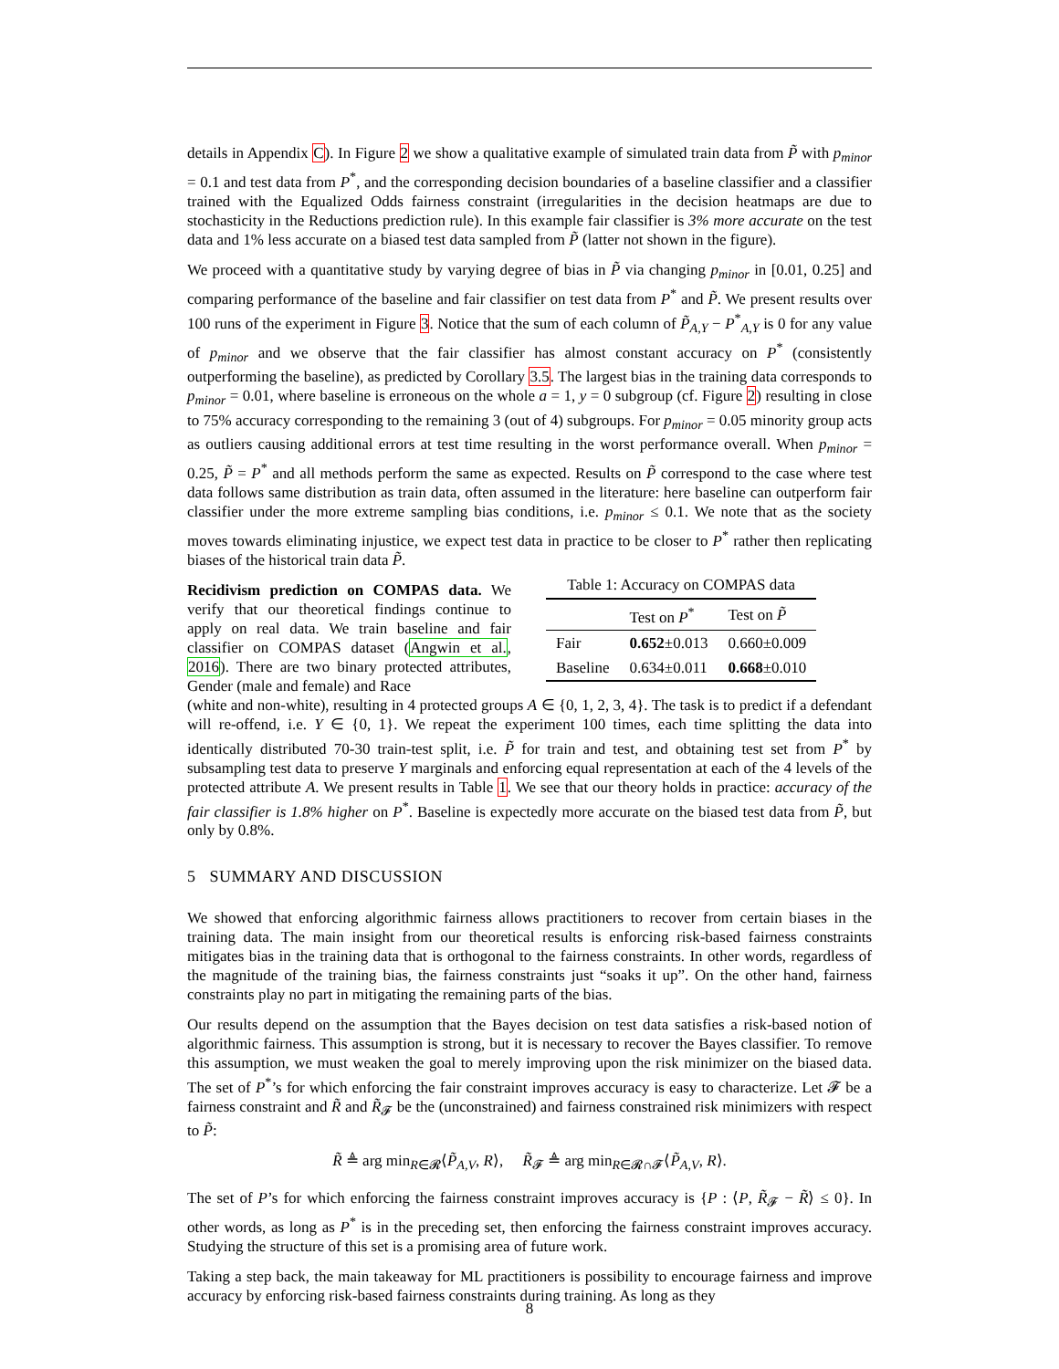details in Appendix C). In Figure 2 we show a qualitative example of simulated train data from P̃ with p<sub>minor</sub> = 0.1 and test data from P<sup>*</sup>, and the corresponding decision boundaries of a baseline classifier and a classifier trained with the Equalized Odds fairness constraint (irregularities in the decision heatmaps are due to stochasticity in the Reductions prediction rule). In this example fair classifier is 3% more accurate on the test data and 1% less accurate on a biased test data sampled from P̃ (latter not shown in the figure).
We proceed with a quantitative study by varying degree of bias in P̃ via changing p<sub>minor</sub> in [0.01, 0.25] and comparing performance of the baseline and fair classifier on test data from P<sup>*</sup> and P̃. We present results over 100 runs of the experiment in Figure 3. Notice that the sum of each column of P̃<sub>A,Y</sub> − P<sup>*</sup><sub>A,Y</sub> is 0 for any value of p<sub>minor</sub> and we observe that the fair classifier has almost constant accuracy on P<sup>*</sup> (consistently outperforming the baseline), as predicted by Corollary 3.5. The largest bias in the training data corresponds to p<sub>minor</sub> = 0.01, where baseline is erroneous on the whole a = 1, y = 0 subgroup (cf. Figure 2) resulting in close to 75% accuracy corresponding to the remaining 3 (out of 4) subgroups. For p<sub>minor</sub> = 0.05 minority group acts as outliers causing additional errors at test time resulting in the worst performance overall. When p<sub>minor</sub> = 0.25, P̃ = P<sup>*</sup> and all methods perform the same as expected. Results on P̃ correspond to the case where test data follows same distribution as train data, often assumed in the literature: here baseline can outperform fair classifier under the more extreme sampling bias conditions, i.e. p<sub>minor</sub> ≤ 0.1. We note that as the society moves towards eliminating injustice, we expect test data in practice to be closer to P<sup>*</sup> rather then replicating biases of the historical train data P̃.
Recidivism prediction on COMPAS data. We verify that our theoretical findings continue to apply on real data. We train baseline and fair classifier on COMPAS dataset (Angwin et al., 2016). There are two binary protected attributes, Gender (male and female) and Race
Table 1: Accuracy on COMPAS data
| | Test on P<sup>*</sup> | Test on P̃ |
| --- | --- | --- |
| Fair | 0.652 ±0.013 | 0.660±0.009 |
| Baseline | 0.634±0.011 | 0.668 ±0.010 |
(white and non-white), resulting in 4 protected groups A ∈ {0, 1, 2, 3, 4}. The task is to predict if a defendant will re-offend, i.e. Y ∈ {0, 1}. We repeat the experiment 100 times, each time splitting the data into identically distributed 70-30 train-test split, i.e. P̃ for train and test, and obtaining test set from P<sup>*</sup> by subsampling test data to preserve Y marginals and enforcing equal representation at each of the 4 levels of the protected attribute A. We present results in Table 1. We see that our theory holds in practice: accuracy of the fair classifier is 1.8% higher on P<sup>*</sup>. Baseline is expectedly more accurate on the biased test data from P̃, but only by 0.8%.
5 SUMMARY AND DISCUSSION
We showed that enforcing algorithmic fairness allows practitioners to recover from certain biases in the training data. The main insight from our theoretical results is enforcing risk-based fairness constraints mitigates bias in the training data that is orthogonal to the fairness constraints. In other words, regardless of the magnitude of the training bias, the fairness constraints just “soaks it up”. On the other hand, fairness constraints play no part in mitigating the remaining parts of the bias.
Our results depend on the assumption that the Bayes decision on test data satisfies a risk-based notion of algorithmic fairness. This assumption is strong, but it is necessary to recover the Bayes classifier. To remove this assumption, we must weaken the goal to merely improving upon the risk minimizer on the biased data. The set of P<sup>*</sup>’s for which enforcing the fair constraint improves accuracy is easy to characterize. Let 𝓕 be a fairness constraint and R̃ and R̃<sub>𝓕</sub> be the (unconstrained) and fairness constrained risk minimizers with respect to P̃:
R̃ ≜ arg min<sub>R∈𝓡</sub>⟨P̃<sub>A,V</sub>, R⟩, R̃<sub>𝓕</sub> ≜ arg min<sub>R∈𝓡∩𝓕</sub>⟨P̃<sub>A,V</sub>, R⟩.
The set of P’s for which enforcing the fairness constraint improves accuracy is {P : ⟨P, R̃<sub>𝓕</sub> − R̃⟩ ≤ 0}. In other words, as long as P<sup>*</sup> is in the preceding set, then enforcing the fairness constraint improves accuracy. Studying the structure of this set is a promising area of future work.
Taking a step back, the main takeaway for ML practitioners is possibility to encourage fairness and improve accuracy by enforcing risk-based fairness constraints during training. As long as they
8